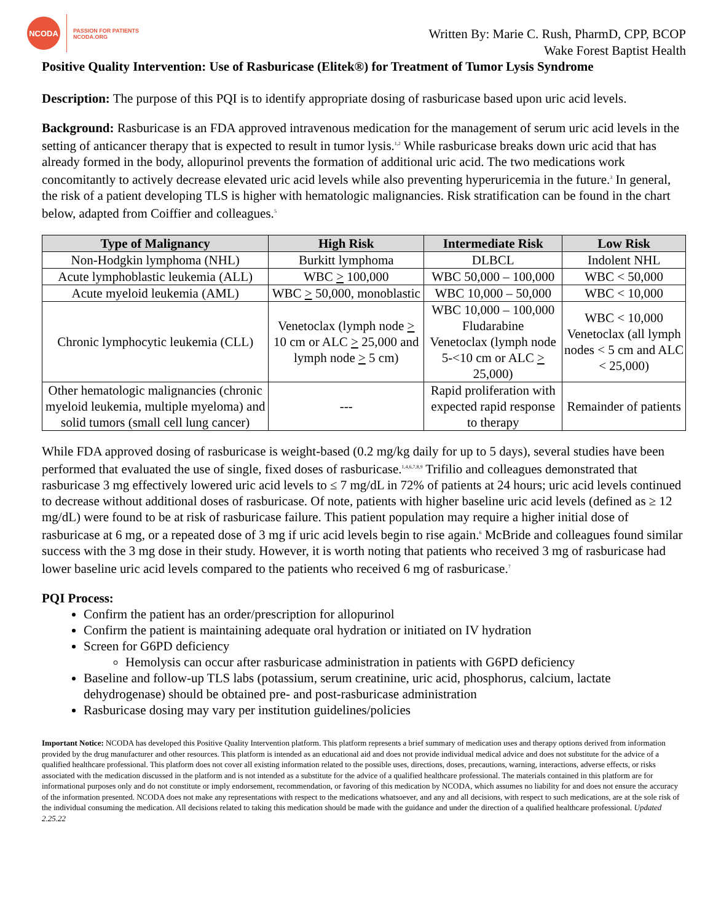NCODA
PASSION FOR PATIENTS
NCODA.ORG
Written By: Marie C. Rush, PharmD, CPP, BCOP
Wake Forest Baptist Health
Positive Quality Intervention: Use of Rasburicase (Elitek®) for Treatment of Tumor Lysis Syndrome
Description: The purpose of this PQI is to identify appropriate dosing of rasburicase based upon uric acid levels.
Background: Rasburicase is an FDA approved intravenous medication for the management of serum uric acid levels in the setting of anticancer therapy that is expected to result in tumor lysis.<sup>1,2</sup> While rasburicase breaks down uric acid that has already formed in the body, allopurinol prevents the formation of additional uric acid. The two medications work concomitantly to actively decrease elevated uric acid levels while also preventing hyperuricemia in the future.<sup>3</sup> In general, the risk of a patient developing TLS is higher with hematologic malignancies. Risk stratification can be found in the chart below, adapted from Coiffier and colleagues.<sup>5</sup>
| Type of Malignancy | High Risk | Intermediate Risk | Low Risk |
| --- | --- | --- | --- |
| Non-Hodgkin lymphoma (NHL) | Burkitt lymphoma | DLBCL | Indolent NHL |
| Acute lymphoblastic leukemia (ALL) | WBC > 100,000 | WBC 50,000 – 100,000 | WBC < 50,000 |
| Acute myeloid leukemia (AML) | WBC > 50,000, monoblastic | WBC 10,000 – 50,000 | WBC < 10,000 |
| Chronic lymphocytic leukemia (CLL) | Venetoclax (lymph node > 10 cm or ALC > 25,000 and lymph node > 5 cm) | WBC 10,000 – 100,000 Fludarabine Venetoclax (lymph node 5-<10 cm or ALC > 25,000) | WBC < 10,000 Venetoclax (all lymph nodes < 5 cm and ALC < 25,000) |
| Other hematologic malignancies (chronic myeloid leukemia, multiple myeloma) and solid tumors (small cell lung cancer) | --- | Rapid proliferation with expected rapid response to therapy | Remainder of patients |
While FDA approved dosing of rasburicase is weight-based (0.2 mg/kg daily for up to 5 days), several studies have been performed that evaluated the use of single, fixed doses of rasburicase.<sup>1,4,6,7,8,9</sup> Trifilio and colleagues demonstrated that rasburicase 3 mg effectively lowered uric acid levels to ≤ 7 mg/dL in 72% of patients at 24 hours; uric acid levels continued to decrease without additional doses of rasburicase. Of note, patients with higher baseline uric acid levels (defined as ≥ 12 mg/dL) were found to be at risk of rasburicase failure. This patient population may require a higher initial dose of rasburicase at 6 mg, or a repeated dose of 3 mg if uric acid levels begin to rise again.<sup>6</sup> McBride and colleagues found similar success with the 3 mg dose in their study. However, it is worth noting that patients who received 3 mg of rasburicase had lower baseline uric acid levels compared to the patients who received 6 mg of rasburicase.<sup>7</sup>
PQI Process:
Confirm the patient has an order/prescription for allopurinol
Confirm the patient is maintaining adequate oral hydration or initiated on IV hydration
Screen for G6PD deficiency
Hemolysis can occur after rasburicase administration in patients with G6PD deficiency
Baseline and follow-up TLS labs (potassium, serum creatinine, uric acid, phosphorus, calcium, lactate dehydrogenase) should be obtained pre- and post-rasburicase administration
Rasburicase dosing may vary per institution guidelines/policies
Important Notice: NCODA has developed this Positive Quality Intervention platform. This platform represents a brief summary of medication uses and therapy options derived from information provided by the drug manufacturer and other resources. This platform is intended as an educational aid and does not provide individual medical advice and does not substitute for the advice of a qualified healthcare professional. This platform does not cover all existing information related to the possible uses, directions, doses, precautions, warning, interactions, adverse effects, or risks associated with the medication discussed in the platform and is not intended as a substitute for the advice of a qualified healthcare professional. The materials contained in this platform are for informational purposes only and do not constitute or imply endorsement, recommendation, or favoring of this medication by NCODA, which assumes no liability for and does not ensure the accuracy of the information presented. NCODA does not make any representations with respect to the medications whatsoever, and any and all decisions, with respect to such medications, are at the sole risk of the individual consuming the medication. All decisions related to taking this medication should be made with the guidance and under the direction of a qualified healthcare professional. Updated 2.25.22